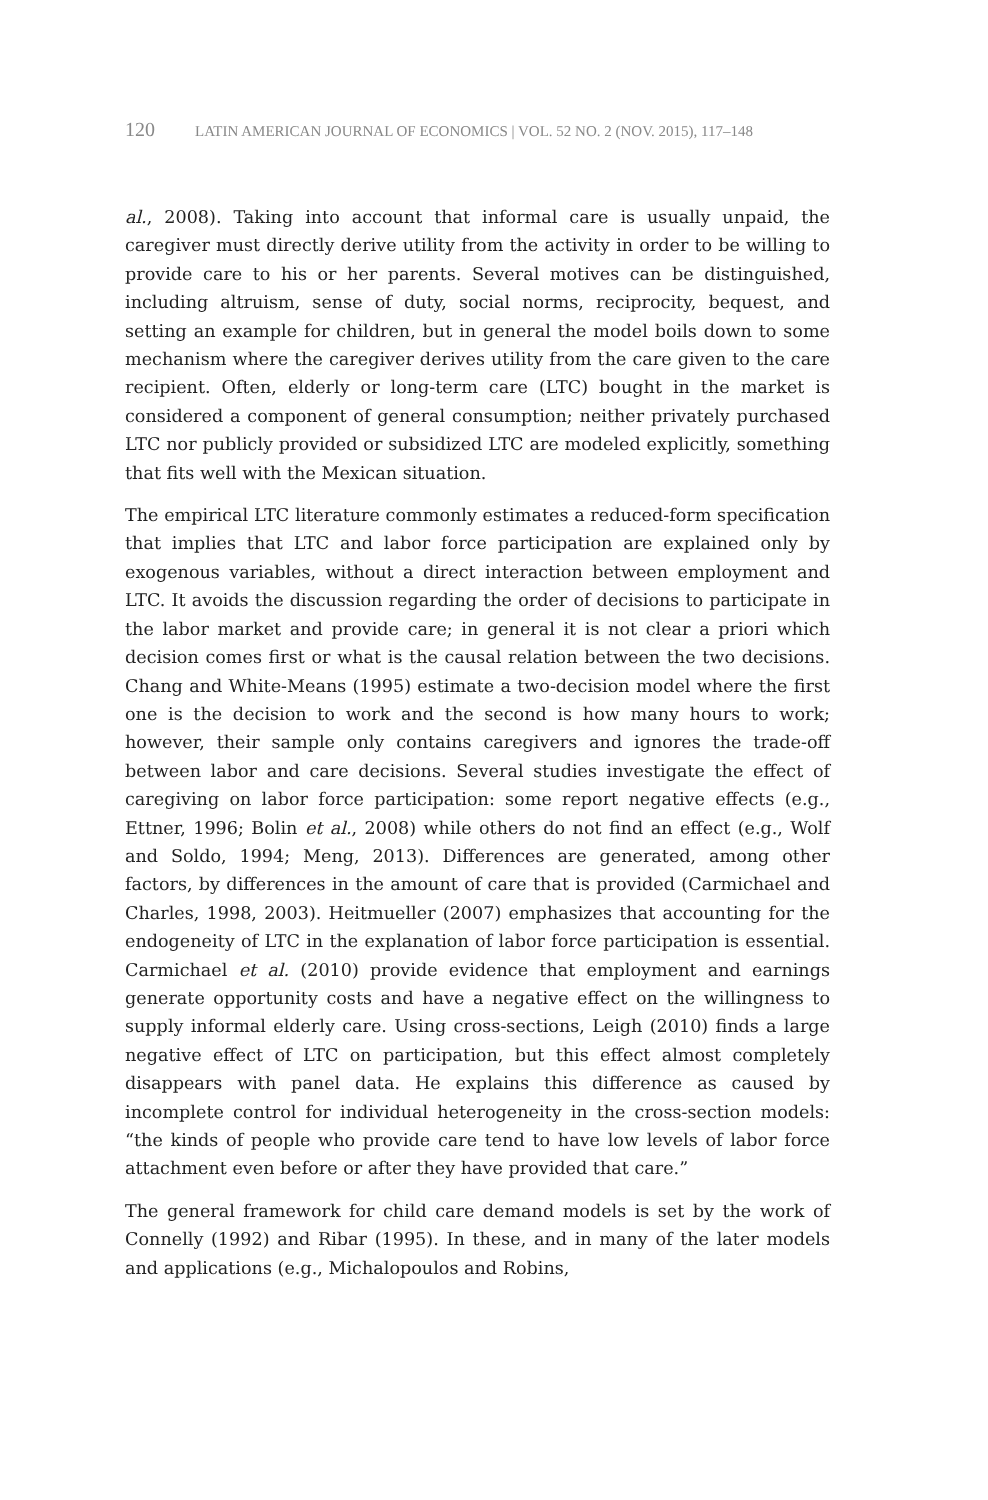120 LATIN AMERICAN JOURNAL OF ECONOMICS | VOL. 52 NO. 2 (NOV. 2015), 117–148
al., 2008). Taking into account that informal care is usually unpaid, the caregiver must directly derive utility from the activity in order to be willing to provide care to his or her parents. Several motives can be distinguished, including altruism, sense of duty, social norms, reciprocity, bequest, and setting an example for children, but in general the model boils down to some mechanism where the caregiver derives utility from the care given to the care recipient. Often, elderly or long-term care (LTC) bought in the market is considered a component of general consumption; neither privately purchased LTC nor publicly provided or subsidized LTC are modeled explicitly, something that fits well with the Mexican situation.
The empirical LTC literature commonly estimates a reduced-form specification that implies that LTC and labor force participation are explained only by exogenous variables, without a direct interaction between employment and LTC. It avoids the discussion regarding the order of decisions to participate in the labor market and provide care; in general it is not clear a priori which decision comes first or what is the causal relation between the two decisions. Chang and White-Means (1995) estimate a two-decision model where the first one is the decision to work and the second is how many hours to work; however, their sample only contains caregivers and ignores the trade-off between labor and care decisions. Several studies investigate the effect of caregiving on labor force participation: some report negative effects (e.g., Ettner, 1996; Bolin et al., 2008) while others do not find an effect (e.g., Wolf and Soldo, 1994; Meng, 2013). Differences are generated, among other factors, by differences in the amount of care that is provided (Carmichael and Charles, 1998, 2003). Heitmueller (2007) emphasizes that accounting for the endogeneity of LTC in the explanation of labor force participation is essential. Carmichael et al. (2010) provide evidence that employment and earnings generate opportunity costs and have a negative effect on the willingness to supply informal elderly care. Using cross-sections, Leigh (2010) finds a large negative effect of LTC on participation, but this effect almost completely disappears with panel data. He explains this difference as caused by incomplete control for individual heterogeneity in the cross-section models: “the kinds of people who provide care tend to have low levels of labor force attachment even before or after they have provided that care.”
The general framework for child care demand models is set by the work of Connelly (1992) and Ribar (1995). In these, and in many of the later models and applications (e.g., Michalopoulos and Robins,